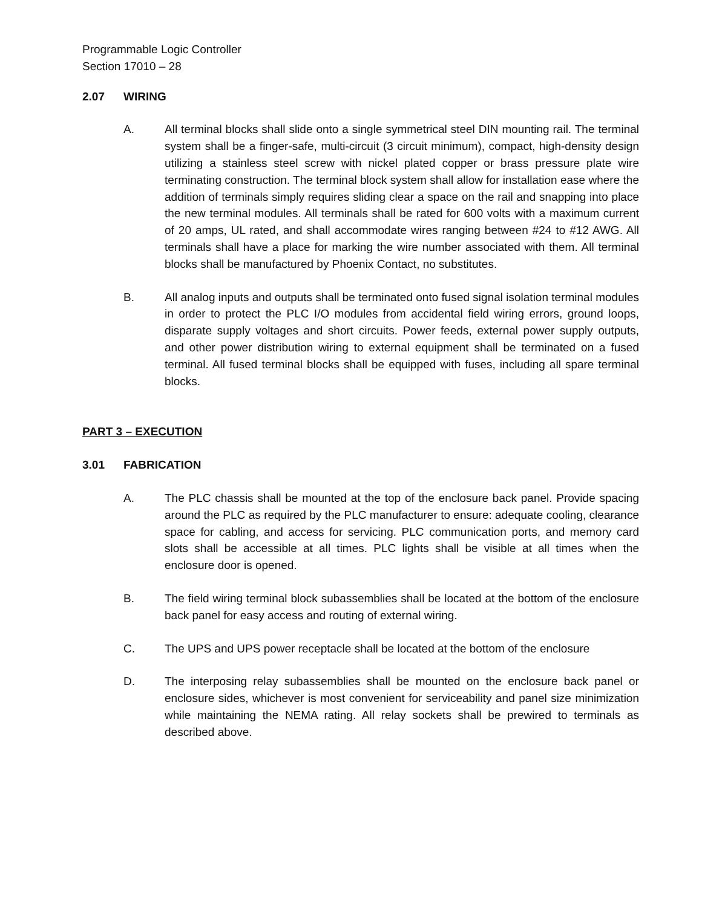Programmable Logic Controller
Section 17010 – 28
2.07 WIRING
A. All terminal blocks shall slide onto a single symmetrical steel DIN mounting rail. The terminal system shall be a finger-safe, multi-circuit (3 circuit minimum), compact, high-density design utilizing a stainless steel screw with nickel plated copper or brass pressure plate wire terminating construction. The terminal block system shall allow for installation ease where the addition of terminals simply requires sliding clear a space on the rail and snapping into place the new terminal modules. All terminals shall be rated for 600 volts with a maximum current of 20 amps, UL rated, and shall accommodate wires ranging between #24 to #12 AWG. All terminals shall have a place for marking the wire number associated with them. All terminal blocks shall be manufactured by Phoenix Contact, no substitutes.
B. All analog inputs and outputs shall be terminated onto fused signal isolation terminal modules in order to protect the PLC I/O modules from accidental field wiring errors, ground loops, disparate supply voltages and short circuits. Power feeds, external power supply outputs, and other power distribution wiring to external equipment shall be terminated on a fused terminal. All fused terminal blocks shall be equipped with fuses, including all spare terminal blocks.
PART 3 – EXECUTION
3.01 FABRICATION
A. The PLC chassis shall be mounted at the top of the enclosure back panel. Provide spacing around the PLC as required by the PLC manufacturer to ensure: adequate cooling, clearance space for cabling, and access for servicing. PLC communication ports, and memory card slots shall be accessible at all times. PLC lights shall be visible at all times when the enclosure door is opened.
B. The field wiring terminal block subassemblies shall be located at the bottom of the enclosure back panel for easy access and routing of external wiring.
C. The UPS and UPS power receptacle shall be located at the bottom of the enclosure
D. The interposing relay subassemblies shall be mounted on the enclosure back panel or enclosure sides, whichever is most convenient for serviceability and panel size minimization while maintaining the NEMA rating. All relay sockets shall be prewired to terminals as described above.